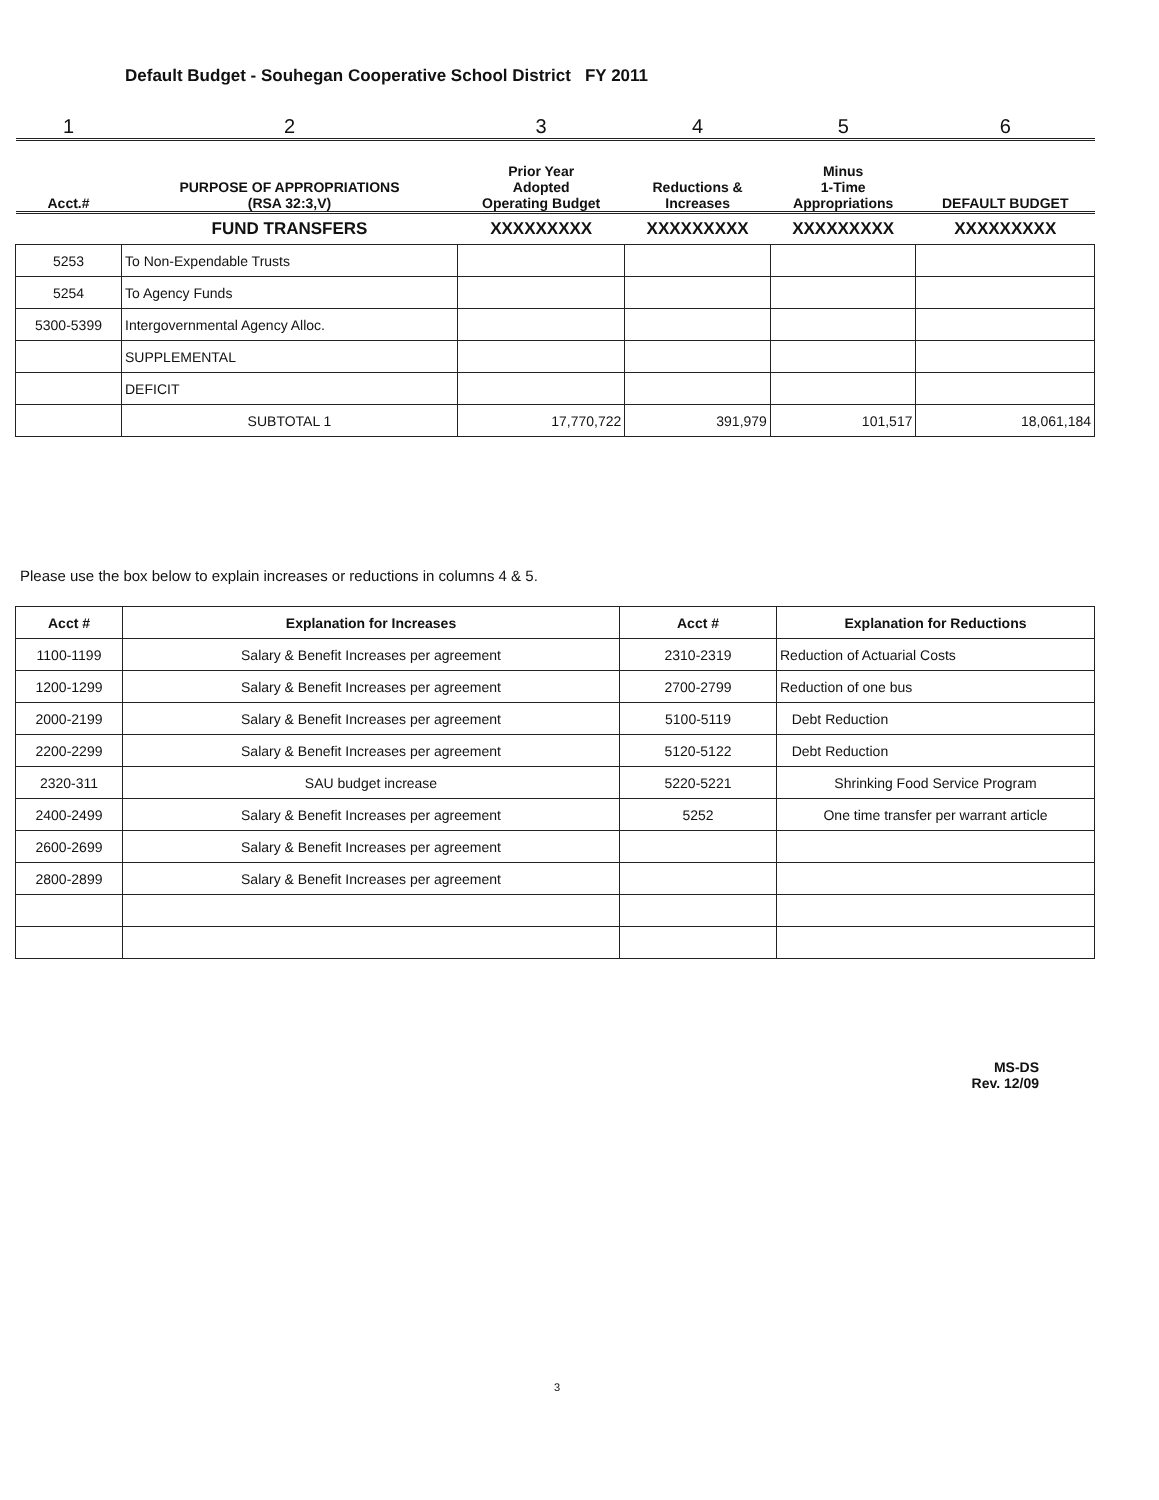Default Budget - Souhegan Cooperative School District FY 2011
| 1 | 2 | 3 | 4 | 5 | 6 |
| Acct.# | PURPOSE OF APPROPRIATIONS (RSA 32:3,V) | Prior Year Adopted Operating Budget | Reductions & Increases | Minus 1-Time Appropriations | DEFAULT BUDGET |
| | FUND TRANSFERS | XXXXXXXXX | XXXXXXXXX | XXXXXXXXX | XXXXXXXXX |
| 5253 | To Non-Expendable Trusts | | | | |
| 5254 | To Agency Funds | | | | |
| 5300-5399 | Intergovernmental Agency Alloc. | | | | |
| | SUPPLEMENTAL | | | | |
| | DEFICIT | | | | |
| | SUBTOTAL 1 | 17,770,722 | 391,979 | 101,517 | 18,061,184 |
Please use the box below to explain increases or reductions in columns 4 & 5.
| Acct # | Explanation for Increases | Acct # | Explanation for Reductions |
| --- | --- | --- | --- |
| 1100-1199 | Salary & Benefit Increases per agreement | 2310-2319 | Reduction of Actuarial Costs |
| 1200-1299 | Salary & Benefit Increases per agreement | 2700-2799 | Reduction of one bus |
| 2000-2199 | Salary & Benefit Increases per agreement | 5100-5119 | Debt Reduction |
| 2200-2299 | Salary & Benefit Increases per agreement | 5120-5122 | Debt Reduction |
| 2320-311 | SAU budget increase | 5220-5221 | Shrinking Food Service Program |
| 2400-2499 | Salary & Benefit Increases per agreement | 5252 | One time transfer per warrant article |
| 2600-2699 | Salary & Benefit Increases per agreement | | |
| 2800-2899 | Salary & Benefit Increases per agreement | | |
MS-DS
Rev. 12/09
3